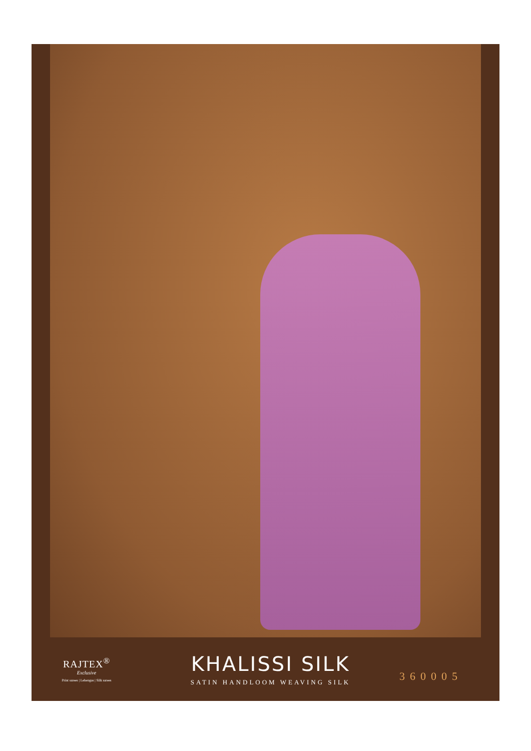RAJTEX<sup>®</sup>
Exclusive
Print sarees | Lehengas | Silk sarees
KHALISSI SILK
SATIN HANDLOOM WEAVING SILK
360005